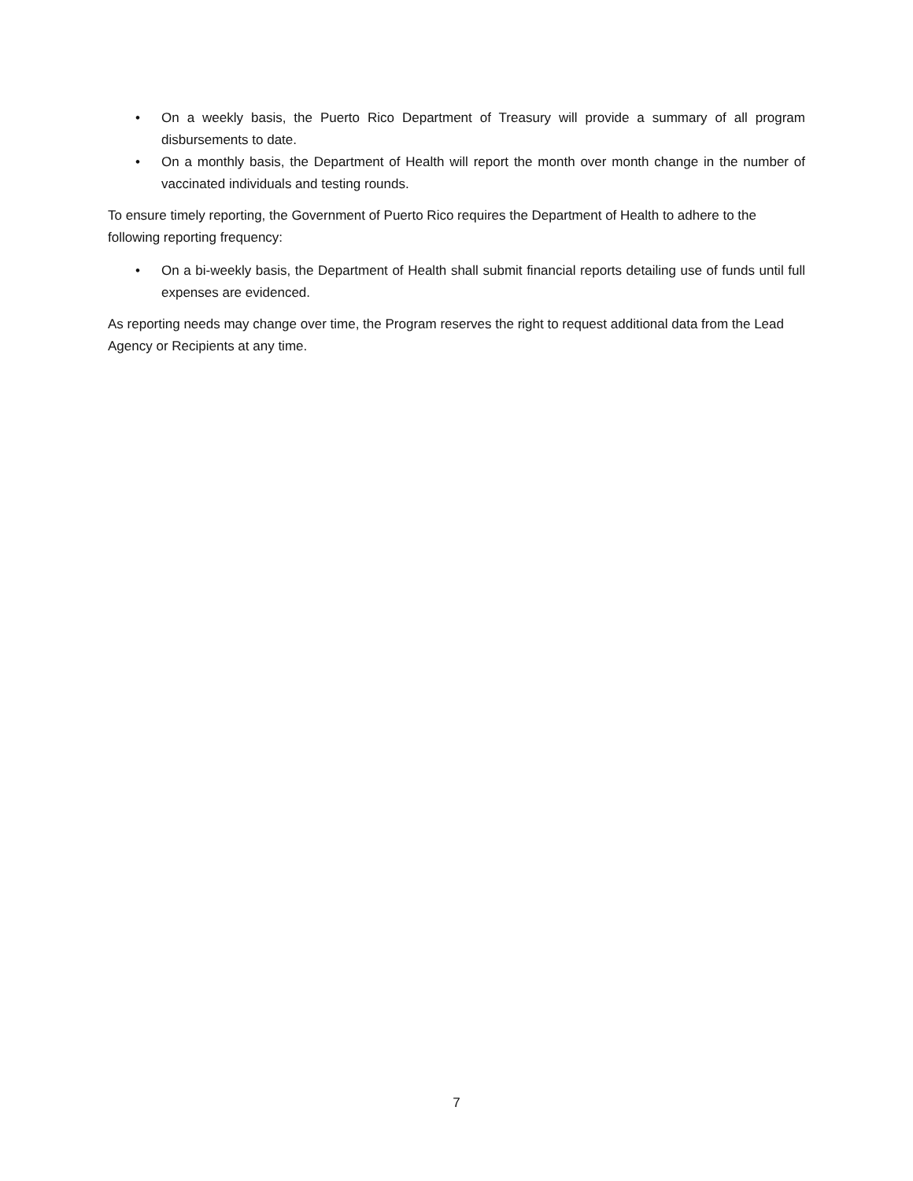• On a weekly basis, the Puerto Rico Department of Treasury will provide a summary of all program disbursements to date.
• On a monthly basis, the Department of Health will report the month over month change in the number of vaccinated individuals and testing rounds.
To ensure timely reporting, the Government of Puerto Rico requires the Department of Health to adhere to the following reporting frequency:
• On a bi-weekly basis, the Department of Health shall submit financial reports detailing use of funds until full expenses are evidenced.
As reporting needs may change over time, the Program reserves the right to request additional data from the Lead Agency or Recipients at any time.
7